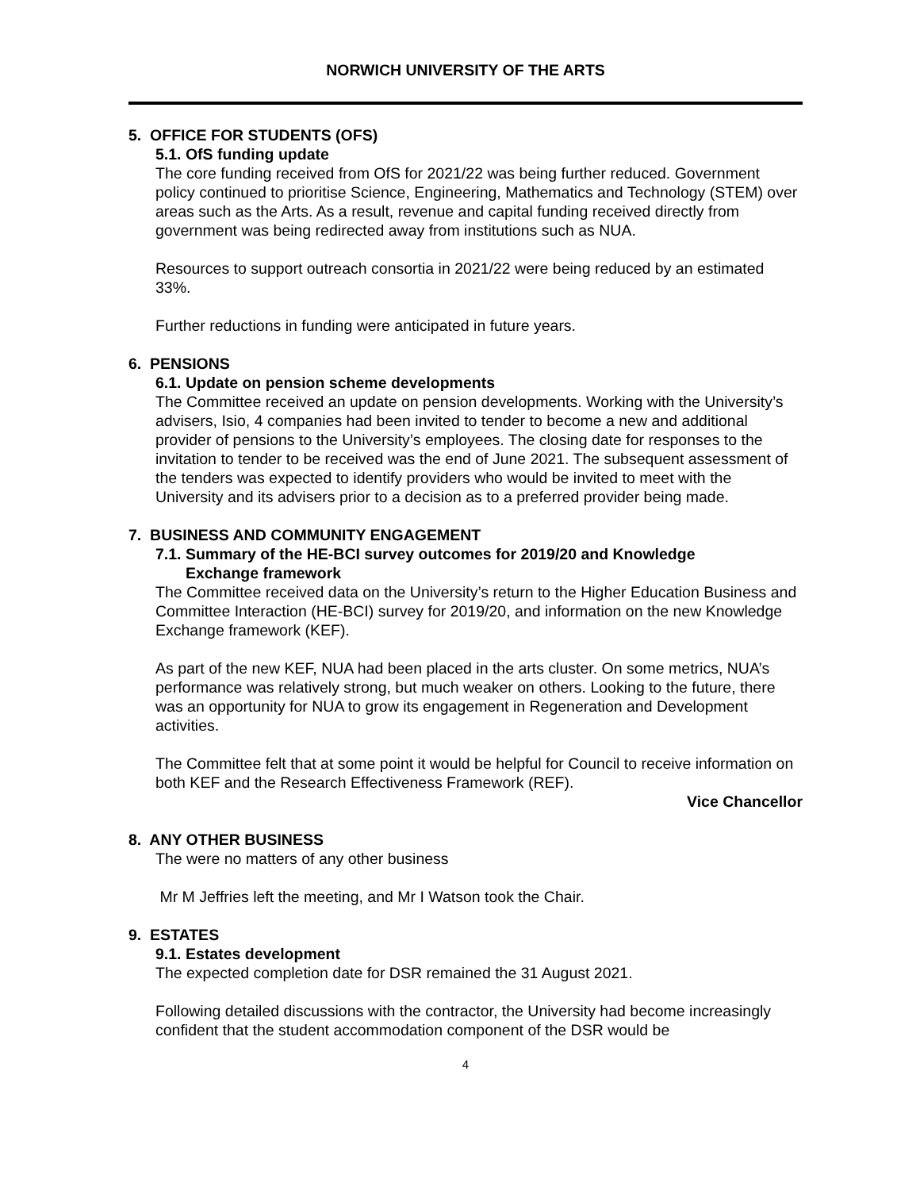NORWICH UNIVERSITY OF THE ARTS
5. OFFICE FOR STUDENTS (OFS)
5.1. OfS funding update
The core funding received from OfS for 2021/22 was being further reduced. Government policy continued to prioritise Science, Engineering, Mathematics and Technology (STEM) over areas such as the Arts. As a result, revenue and capital funding received directly from government was being redirected away from institutions such as NUA.
Resources to support outreach consortia in 2021/22 were being reduced by an estimated 33%.
Further reductions in funding were anticipated in future years.
6. PENSIONS
6.1. Update on pension scheme developments
The Committee received an update on pension developments. Working with the University’s advisers, Isio, 4 companies had been invited to tender to become a new and additional provider of pensions to the University’s employees. The closing date for responses to the invitation to tender to be received was the end of June 2021. The subsequent assessment of the tenders was expected to identify providers who would be invited to meet with the University and its advisers prior to a decision as to a preferred provider being made.
7. BUSINESS AND COMMUNITY ENGAGEMENT
7.1. Summary of the HE-BCI survey outcomes for 2019/20 and Knowledge
Exchange framework
The Committee received data on the University’s return to the Higher Education Business and Committee Interaction (HE-BCI) survey for 2019/20, and information on the new Knowledge Exchange framework (KEF).
As part of the new KEF, NUA had been placed in the arts cluster. On some metrics, NUA’s performance was relatively strong, but much weaker on others. Looking to the future, there was an opportunity for NUA to grow its engagement in Regeneration and Development activities.
The Committee felt that at some point it would be helpful for Council to receive information on both KEF and the Research Effectiveness Framework (REF).
Vice Chancellor
8. ANY OTHER BUSINESS
The were no matters of any other business
Mr M Jeffries left the meeting, and Mr I Watson took the Chair.
9. ESTATES
9.1. Estates development
The expected completion date for DSR remained the 31 August 2021.
Following detailed discussions with the contractor, the University had become increasingly confident that the student accommodation component of the DSR would be
4